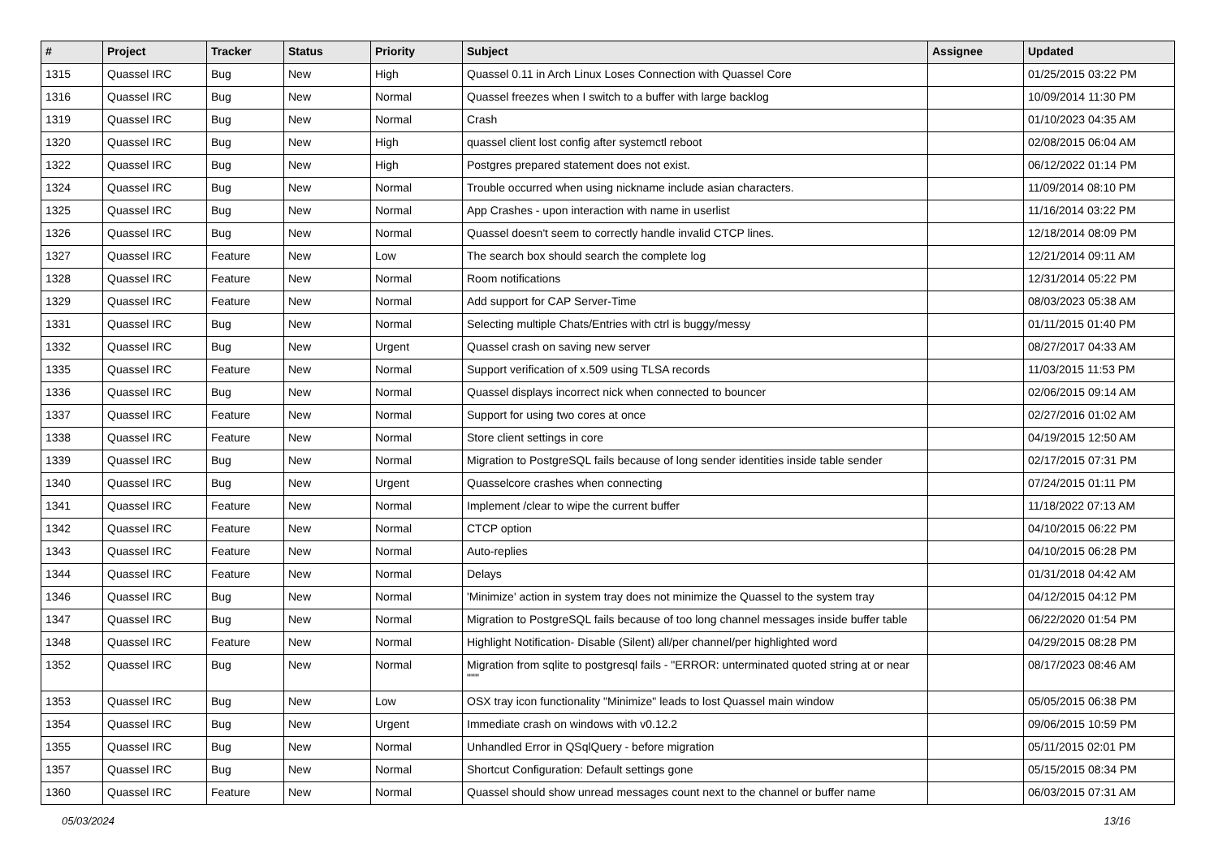| # | Project | Tracker | Status | Priority | Subject | Assignee | Updated |
| --- | --- | --- | --- | --- | --- | --- | --- |
| 1315 | Quassel IRC | Bug | New | High | Quassel 0.11 in Arch Linux Loses Connection with Quassel Core | | 01/25/2015 03:22 PM |
| 1316 | Quassel IRC | Bug | New | Normal | Quassel freezes when I switch to a buffer with large backlog | | 10/09/2014 11:30 PM |
| 1319 | Quassel IRC | Bug | New | Normal | Crash | | 01/10/2023 04:35 AM |
| 1320 | Quassel IRC | Bug | New | High | quassel client lost config after systemctl reboot | | 02/08/2015 06:04 AM |
| 1322 | Quassel IRC | Bug | New | High | Postgres prepared statement does not exist. | | 06/12/2022 01:14 PM |
| 1324 | Quassel IRC | Bug | New | Normal | Trouble occurred when using nickname include asian characters. | | 11/09/2014 08:10 PM |
| 1325 | Quassel IRC | Bug | New | Normal | App Crashes - upon interaction with name in userlist | | 11/16/2014 03:22 PM |
| 1326 | Quassel IRC | Bug | New | Normal | Quassel doesn't seem to correctly handle invalid CTCP lines. | | 12/18/2014 08:09 PM |
| 1327 | Quassel IRC | Feature | New | Low | The search box should search the complete log | | 12/21/2014 09:11 AM |
| 1328 | Quassel IRC | Feature | New | Normal | Room notifications | | 12/31/2014 05:22 PM |
| 1329 | Quassel IRC | Feature | New | Normal | Add support for CAP Server-Time | | 08/03/2023 05:38 AM |
| 1331 | Quassel IRC | Bug | New | Normal | Selecting multiple Chats/Entries with ctrl is buggy/messy | | 01/11/2015 01:40 PM |
| 1332 | Quassel IRC | Bug | New | Urgent | Quassel crash on saving new server | | 08/27/2017 04:33 AM |
| 1335 | Quassel IRC | Feature | New | Normal | Support verification of x.509 using TLSA records | | 11/03/2015 11:53 PM |
| 1336 | Quassel IRC | Bug | New | Normal | Quassel displays incorrect nick when connected to bouncer | | 02/06/2015 09:14 AM |
| 1337 | Quassel IRC | Feature | New | Normal | Support for using two cores at once | | 02/27/2016 01:02 AM |
| 1338 | Quassel IRC | Feature | New | Normal | Store client settings in core | | 04/19/2015 12:50 AM |
| 1339 | Quassel IRC | Bug | New | Normal | Migration to PostgreSQL fails because of long sender identities inside table sender | | 02/17/2015 07:31 PM |
| 1340 | Quassel IRC | Bug | New | Urgent | Quasselcore crashes when connecting | | 07/24/2015 01:11 PM |
| 1341 | Quassel IRC | Feature | New | Normal | Implement /clear to wipe the current buffer | | 11/18/2022 07:13 AM |
| 1342 | Quassel IRC | Feature | New | Normal | CTCP option | | 04/10/2015 06:22 PM |
| 1343 | Quassel IRC | Feature | New | Normal | Auto-replies | | 04/10/2015 06:28 PM |
| 1344 | Quassel IRC | Feature | New | Normal | Delays | | 01/31/2018 04:42 AM |
| 1346 | Quassel IRC | Bug | New | Normal | 'Minimize' action in system tray does not minimize the Quassel to the system tray | | 04/12/2015 04:12 PM |
| 1347 | Quassel IRC | Bug | New | Normal | Migration to PostgreSQL fails because of too long channel messages inside buffer table | | 06/22/2020 01:54 PM |
| 1348 | Quassel IRC | Feature | New | Normal | Highlight Notification- Disable (Silent) all/per channel/per highlighted word | | 04/29/2015 08:28 PM |
| 1352 | Quassel IRC | Bug | New | Normal | Migration from sqlite to postgresql fails - "ERROR: unterminated quoted string at or near """ | | 08/17/2023 08:46 AM |
| 1353 | Quassel IRC | Bug | New | Low | OSX tray icon functionality "Minimize" leads to lost Quassel main window | | 05/05/2015 06:38 PM |
| 1354 | Quassel IRC | Bug | New | Urgent | Immediate crash on windows with v0.12.2 | | 09/06/2015 10:59 PM |
| 1355 | Quassel IRC | Bug | New | Normal | Unhandled Error in QSqlQuery - before migration | | 05/11/2015 02:01 PM |
| 1357 | Quassel IRC | Bug | New | Normal | Shortcut Configuration: Default settings gone | | 05/15/2015 08:34 PM |
| 1360 | Quassel IRC | Feature | New | Normal | Quassel should show unread messages count next to the channel or buffer name | | 06/03/2015 07:31 AM |
05/03/2024 13/16